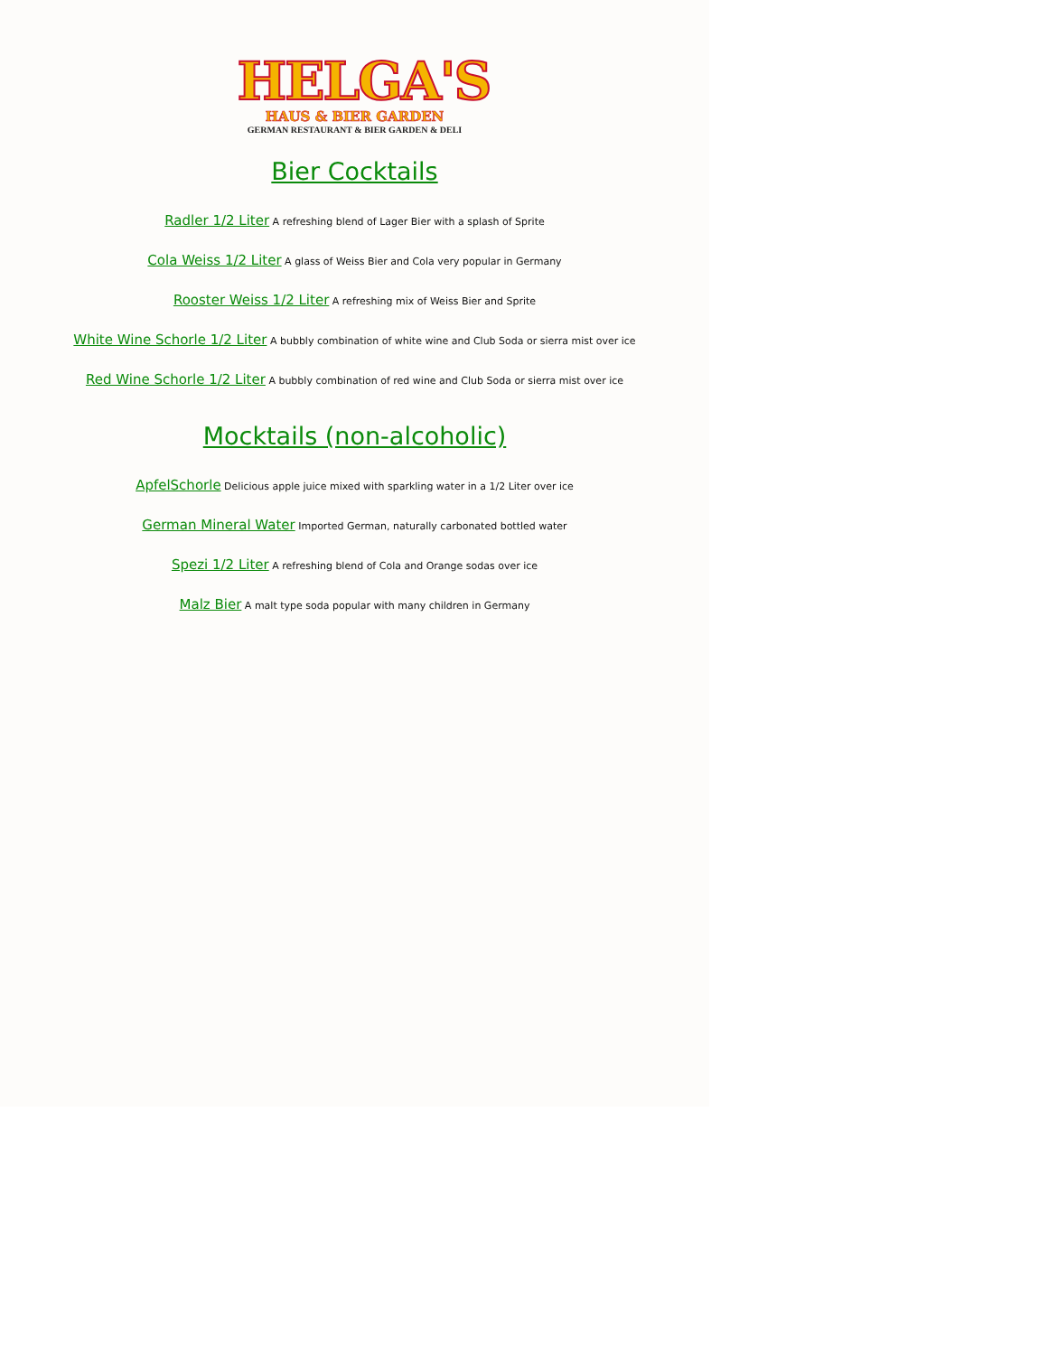HELGA'S
HAUS & BIER GARDEN
GERMAN RESTAURANT & BIER GARDEN & DELI
Bier Cocktails
Radler 1/2 Liter A refreshing blend of Lager Bier with a splash of Sprite
Cola Weiss 1/2 Liter A glass of Weiss Bier and Cola very popular in Germany
Rooster Weiss 1/2 Liter A refreshing mix of Weiss Bier and Sprite
White Wine Schorle 1/2 Liter A bubbly combination of white wine and Club Soda or sierra mist over ice
Red Wine Schorle 1/2 Liter A bubbly combination of red wine and Club Soda or sierra mist over ice
Mocktails (non-alcoholic)
ApfelSchorle Delicious apple juice mixed with sparkling water in a 1/2 Liter over ice
German Mineral Water Imported German, naturally carbonated bottled water
Spezi 1/2 Liter A refreshing blend of Cola and Orange sodas over ice
Malz Bier A malt type soda popular with many children in Germany